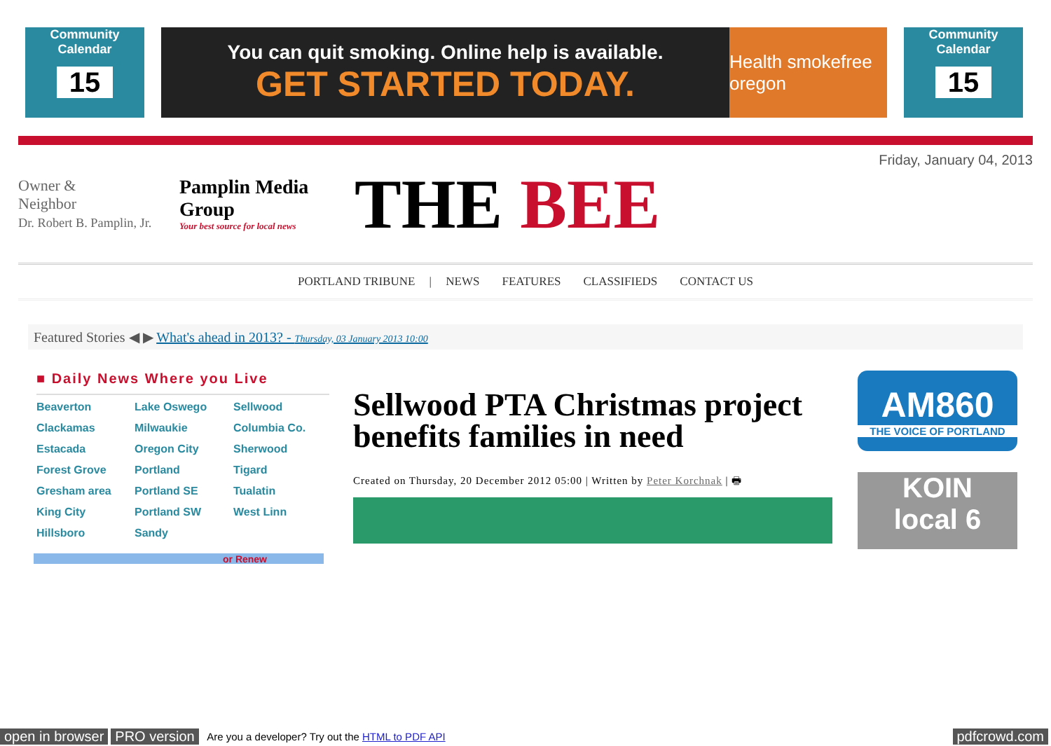Community Calendar
15
You can quit smoking. Online help is available.
GET STARTED TODAY.
Health smokefree oregon
Community Calendar
15
Owner &
Neighbor
Dr. Robert B. Pamplin, Jr.
Pamplin Media Group
Your best source for local news
THE BEE
Friday, January 04, 2013
PORTLAND TRIBUNE | NEWS FEATURES CLASSIFIEDS CONTACT US
Featured Stories ◀ ▶ What's ahead in 2013? - Thursday, 03 January 2013 10:00
■ Daily News Where you Live
Beaverton Lake Oswego Sellwood Clackamas Milwaukie Columbia Co. Estacada Oregon City Sherwood Forest Grove Portland Tigard Gresham area Portland SE Tualatin King City Portland SW West Linn Hillsboro Sandy
or Renew
Sellwood PTA Christmas project benefits families in need
Created on Thursday, 20 December 2012 05:00 | Written by Peter Korchnak | 🖶
AM860
THE VOICE OF PORTLAND
KOIN
local 6
open in browser PRO version Are you a developer? Try out the HTML to PDF API pdfcrowd.com